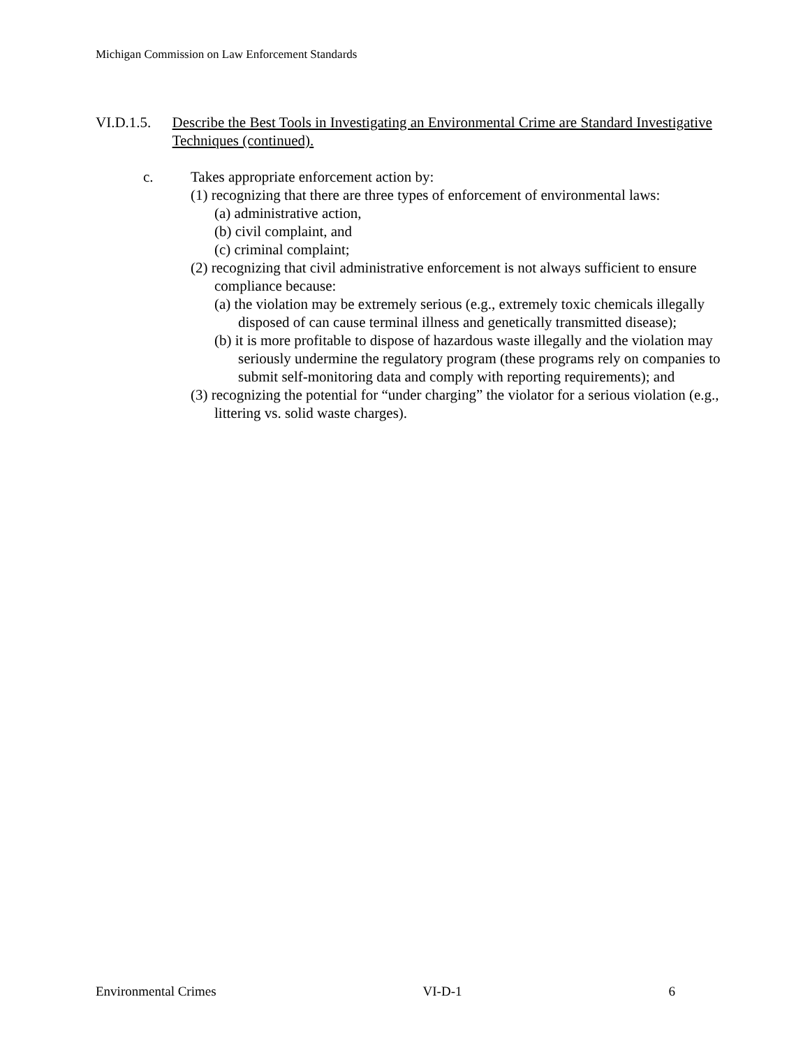Michigan Commission on Law Enforcement Standards
VI.D.1.5. Describe the Best Tools in Investigating an Environmental Crime are Standard Investigative Techniques (continued).
c. Takes appropriate enforcement action by:
(1) recognizing that there are three types of enforcement of environmental laws:
(a) administrative action,
(b) civil complaint, and
(c) criminal complaint;
(2) recognizing that civil administrative enforcement is not always sufficient to ensure compliance because:
(a) the violation may be extremely serious (e.g., extremely toxic chemicals illegally disposed of can cause terminal illness and genetically transmitted disease);
(b) it is more profitable to dispose of hazardous waste illegally and the violation may seriously undermine the regulatory program (these programs rely on companies to submit self-monitoring data and comply with reporting requirements); and
(3) recognizing the potential for “under charging” the violator for a serious violation (e.g., littering vs. solid waste charges).
Environmental Crimes VI-D-1 6